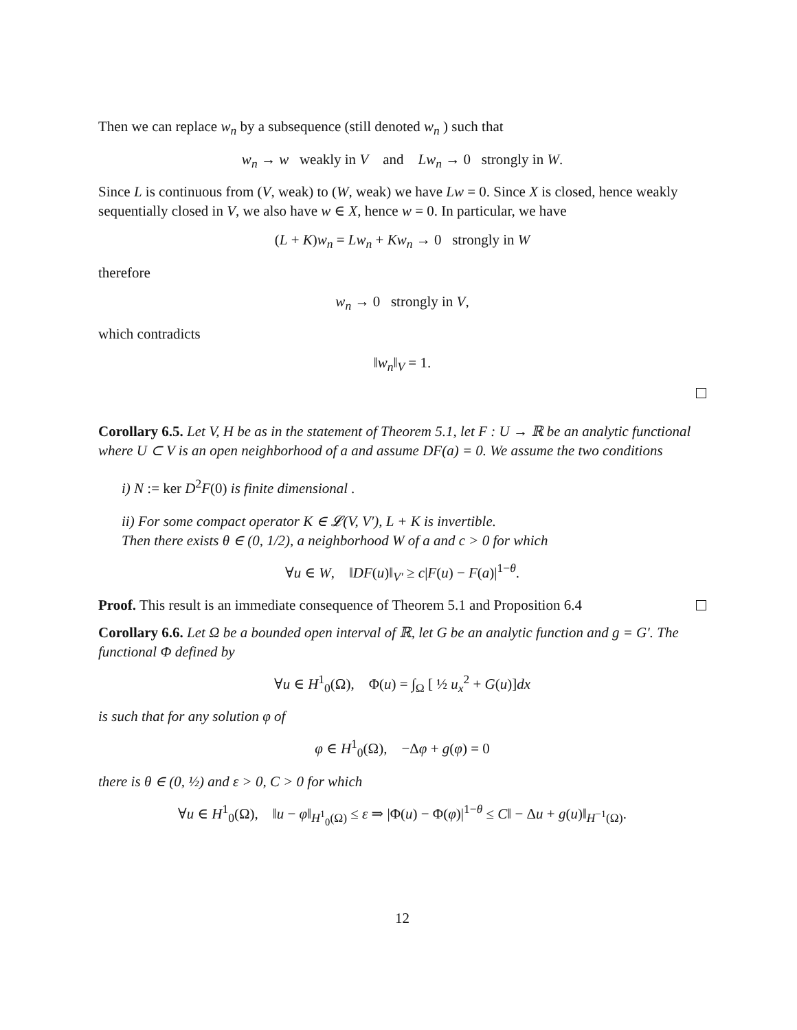Then we can replace w<sub>n</sub> by a subsequence (still denoted w<sub>n</sub> ) such that
w<sub>n</sub> → w weakly in V and Lw<sub>n</sub> → 0 strongly in W.
Since L is continuous from (V, weak) to (W, weak) we have Lw = 0. Since X is closed, hence weakly sequentially closed in V, we also have w ∈ X, hence w = 0. In particular, we have
(L + K)w<sub>n</sub> = Lw<sub>n</sub> + Kw<sub>n</sub> → 0 strongly in W
therefore
w<sub>n</sub> → 0 strongly in V,
which contradicts
‖w<sub>n</sub>‖<sub>V</sub> = 1.
Corollary 6.5. Let V, H be as in the statement of Theorem 5.1, let F : U → ℝ be an analytic functional where U ⊂ V is an open neighborhood of a and assume DF(a) = 0. We assume the two conditions
i) N := ker D<sup>2</sup>F(0) is finite dimensional .
ii) For some compact operator K ∈ 𝓛(V, V′), L + K is invertible.
Then there exists θ ∈ (0, 1/2), a neighborhood W of a and c > 0 for which
∀u ∈ W, ‖DF(u)‖<sub>V′</sub> ≥ c|F(u) − F(a)|<sup>1−θ</sup>.
Proof. This result is an immediate consequence of Theorem 5.1 and Proposition 6.4
Corollary 6.6. Let Ω be a bounded open interval of ℝ, let G be an analytic function and g = G′. The functional Φ defined by
∀u ∈ H<sup>1</sup><sub>0</sub>(Ω), Φ(u) = ∫<sub>Ω</sub> [ ½ u<sub>x</sub><sup>2</sup> + G(u)]dx
is such that for any solution φ of
φ ∈ H<sup>1</sup><sub>0</sub>(Ω), −Δφ + g(φ) = 0
there is θ ∈ (0, ½) and ε > 0, C > 0 for which
∀u ∈ H<sup>1</sup><sub>0</sub>(Ω), ‖u − φ‖<sub>H<sup>1</sup><sub>0</sub>(Ω)</sub> ≤ ε ⇒ |Φ(u) − Φ(φ)|<sup>1−θ</sup> ≤ C‖ − Δu + g(u)‖<sub>H<sup>−1</sup>(Ω)</sub>.
12